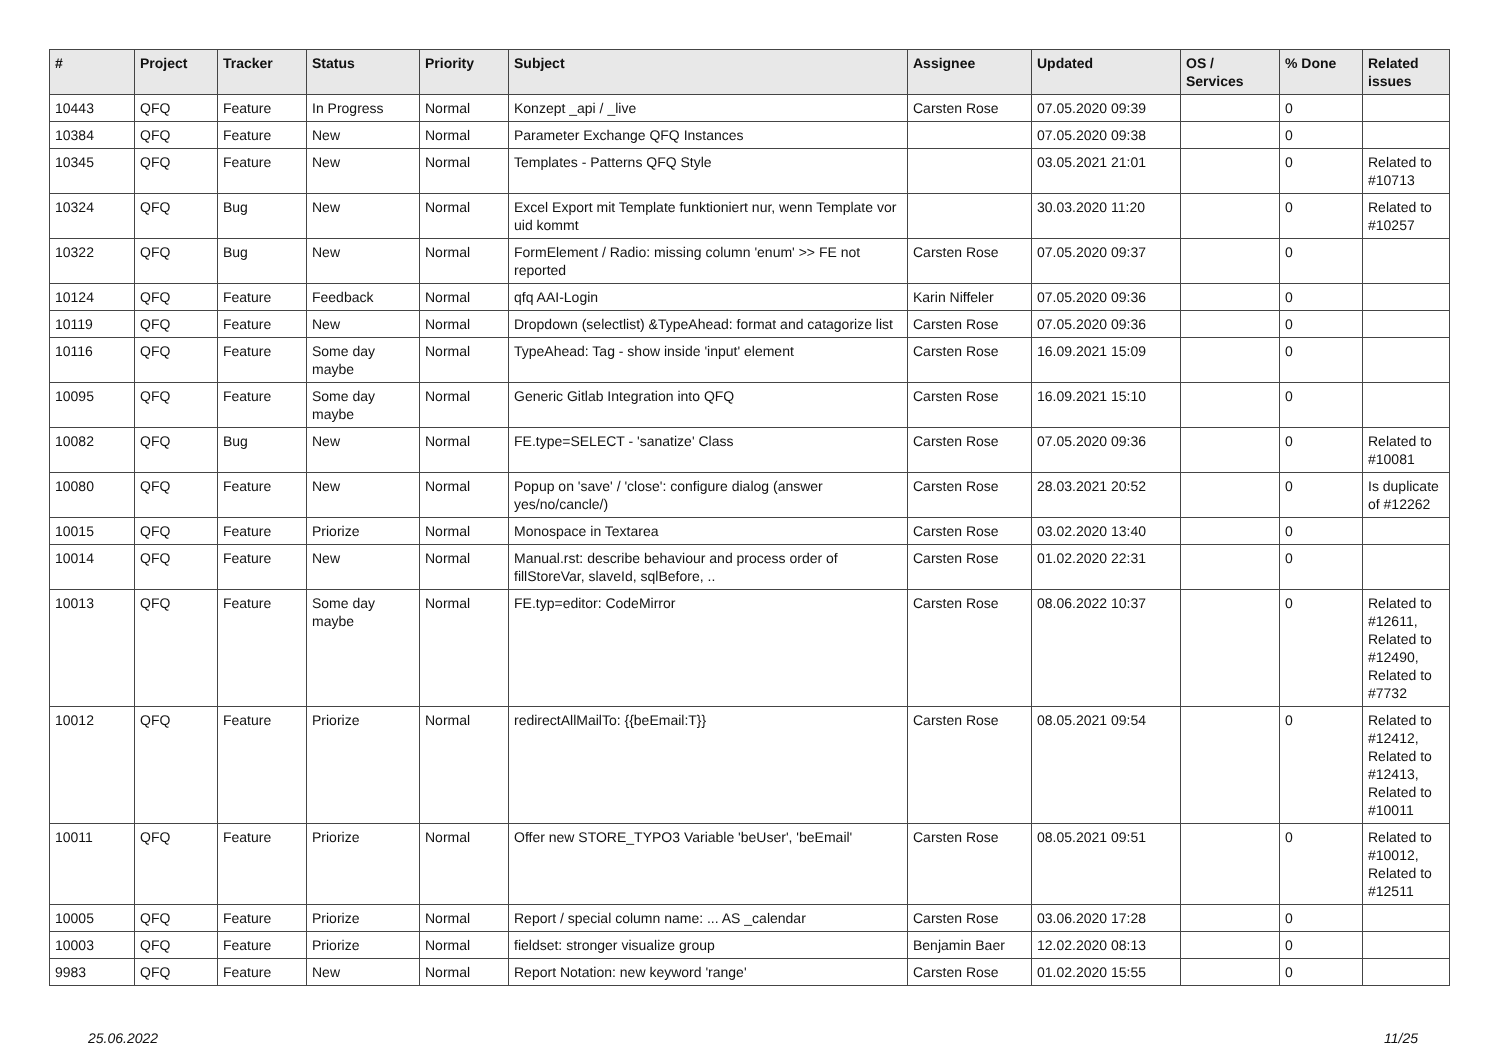| # | Project | Tracker | Status | Priority | Subject | Assignee | Updated | OS / Services | % Done | Related issues |
| --- | --- | --- | --- | --- | --- | --- | --- | --- | --- | --- |
| 10443 | QFQ | Feature | In Progress | Normal | Konzept _api / _live | Carsten Rose | 07.05.2020 09:39 | | 0 | |
| 10384 | QFQ | Feature | New | Normal | Parameter Exchange QFQ Instances | | 07.05.2020 09:38 | | 0 | |
| 10345 | QFQ | Feature | New | Normal | Templates - Patterns QFQ Style | | 03.05.2021 21:01 | | 0 | Related to #10713 |
| 10324 | QFQ | Bug | New | Normal | Excel Export mit Template funktioniert nur, wenn Template vor uid kommt | | 30.03.2020 11:20 | | 0 | Related to #10257 |
| 10322 | QFQ | Bug | New | Normal | FormElement / Radio: missing column 'enum' >> FE not reported | Carsten Rose | 07.05.2020 09:37 | | 0 | |
| 10124 | QFQ | Feature | Feedback | Normal | qfq AAI-Login | Karin Niffeler | 07.05.2020 09:36 | | 0 | |
| 10119 | QFQ | Feature | New | Normal | Dropdown (selectlist) &TypeAhead: format and catagorize list | Carsten Rose | 07.05.2020 09:36 | | 0 | |
| 10116 | QFQ | Feature | Some day maybe | Normal | TypeAhead: Tag - show inside 'input' element | Carsten Rose | 16.09.2021 15:09 | | 0 | |
| 10095 | QFQ | Feature | Some day maybe | Normal | Generic Gitlab Integration into QFQ | Carsten Rose | 16.09.2021 15:10 | | 0 | |
| 10082 | QFQ | Bug | New | Normal | FE.type=SELECT - 'sanatize' Class | Carsten Rose | 07.05.2020 09:36 | | 0 | Related to #10081 |
| 10080 | QFQ | Feature | New | Normal | Popup on 'save' / 'close': configure dialog (answer yes/no/cancle/) | Carsten Rose | 28.03.2021 20:52 | | 0 | Is duplicate of #12262 |
| 10015 | QFQ | Feature | Priorize | Normal | Monospace in Textarea | Carsten Rose | 03.02.2020 13:40 | | 0 | |
| 10014 | QFQ | Feature | New | Normal | Manual.rst: describe behaviour and process order of fillStoreVar, slaveId, sqlBefore, .. | Carsten Rose | 01.02.2020 22:31 | | 0 | |
| 10013 | QFQ | Feature | Some day maybe | Normal | FE.typ=editor: CodeMirror | Carsten Rose | 08.06.2022 10:37 | | 0 | Related to #12611, Related to #12490, Related to #7732 |
| 10012 | QFQ | Feature | Priorize | Normal | redirectAllMailTo: {{beEmail:T}} | Carsten Rose | 08.05.2021 09:54 | | 0 | Related to #12412, Related to #12413, Related to #10011 |
| 10011 | QFQ | Feature | Priorize | Normal | Offer new STORE_TYPO3 Variable 'beUser', 'beEmail' | Carsten Rose | 08.05.2021 09:51 | | 0 | Related to #10012, Related to #12511 |
| 10005 | QFQ | Feature | Priorize | Normal | Report / special column name: ... AS _calendar | Carsten Rose | 03.06.2020 17:28 | | 0 | |
| 10003 | QFQ | Feature | Priorize | Normal | fieldset: stronger visualize group | Benjamin Baer | 12.02.2020 08:13 | | 0 | |
| 9983 | QFQ | Feature | New | Normal | Report Notation: new keyword 'range' | Carsten Rose | 01.02.2020 15:55 | | 0 | |
25.06.2022 11/25